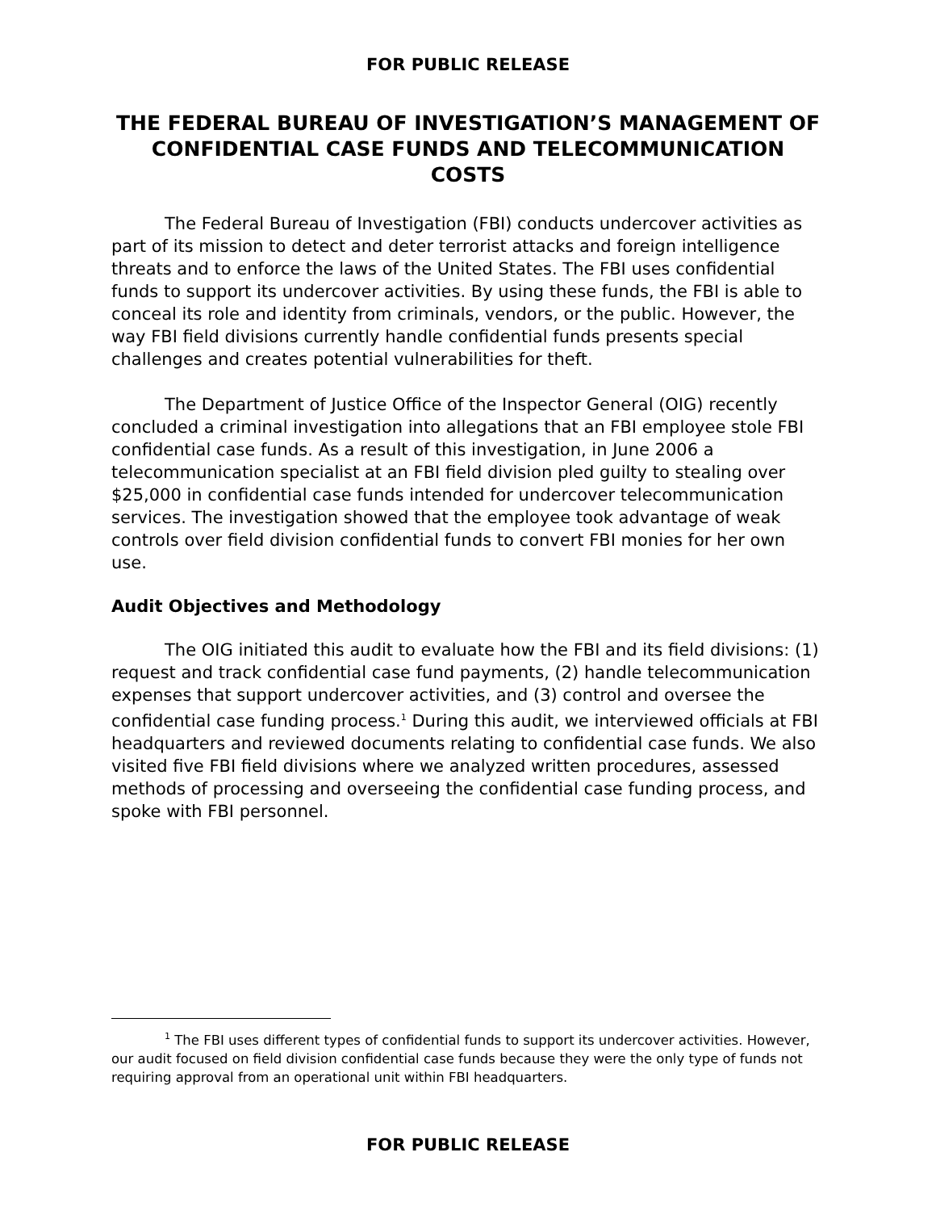FOR PUBLIC RELEASE
THE FEDERAL BUREAU OF INVESTIGATION’S MANAGEMENT OF CONFIDENTIAL CASE FUNDS AND TELECOMMUNICATION COSTS
The Federal Bureau of Investigation (FBI) conducts undercover activities as part of its mission to detect and deter terrorist attacks and foreign intelligence threats and to enforce the laws of the United States. The FBI uses confidential funds to support its undercover activities. By using these funds, the FBI is able to conceal its role and identity from criminals, vendors, or the public. However, the way FBI field divisions currently handle confidential funds presents special challenges and creates potential vulnerabilities for theft.
The Department of Justice Office of the Inspector General (OIG) recently concluded a criminal investigation into allegations that an FBI employee stole FBI confidential case funds. As a result of this investigation, in June 2006 a telecommunication specialist at an FBI field division pled guilty to stealing over $25,000 in confidential case funds intended for undercover telecommunication services. The investigation showed that the employee took advantage of weak controls over field division confidential funds to convert FBI monies for her own use.
Audit Objectives and Methodology
The OIG initiated this audit to evaluate how the FBI and its field divisions: (1) request and track confidential case fund payments, (2) handle telecommunication expenses that support undercover activities, and (3) control and oversee the confidential case funding process.<sup>1</sup> During this audit, we interviewed officials at FBI headquarters and reviewed documents relating to confidential case funds. We also visited five FBI field divisions where we analyzed written procedures, assessed methods of processing and overseeing the confidential case funding process, and spoke with FBI personnel.
<sup>1</sup> The FBI uses different types of confidential funds to support its undercover activities. However, our audit focused on field division confidential case funds because they were the only type of funds not requiring approval from an operational unit within FBI headquarters.
FOR PUBLIC RELEASE